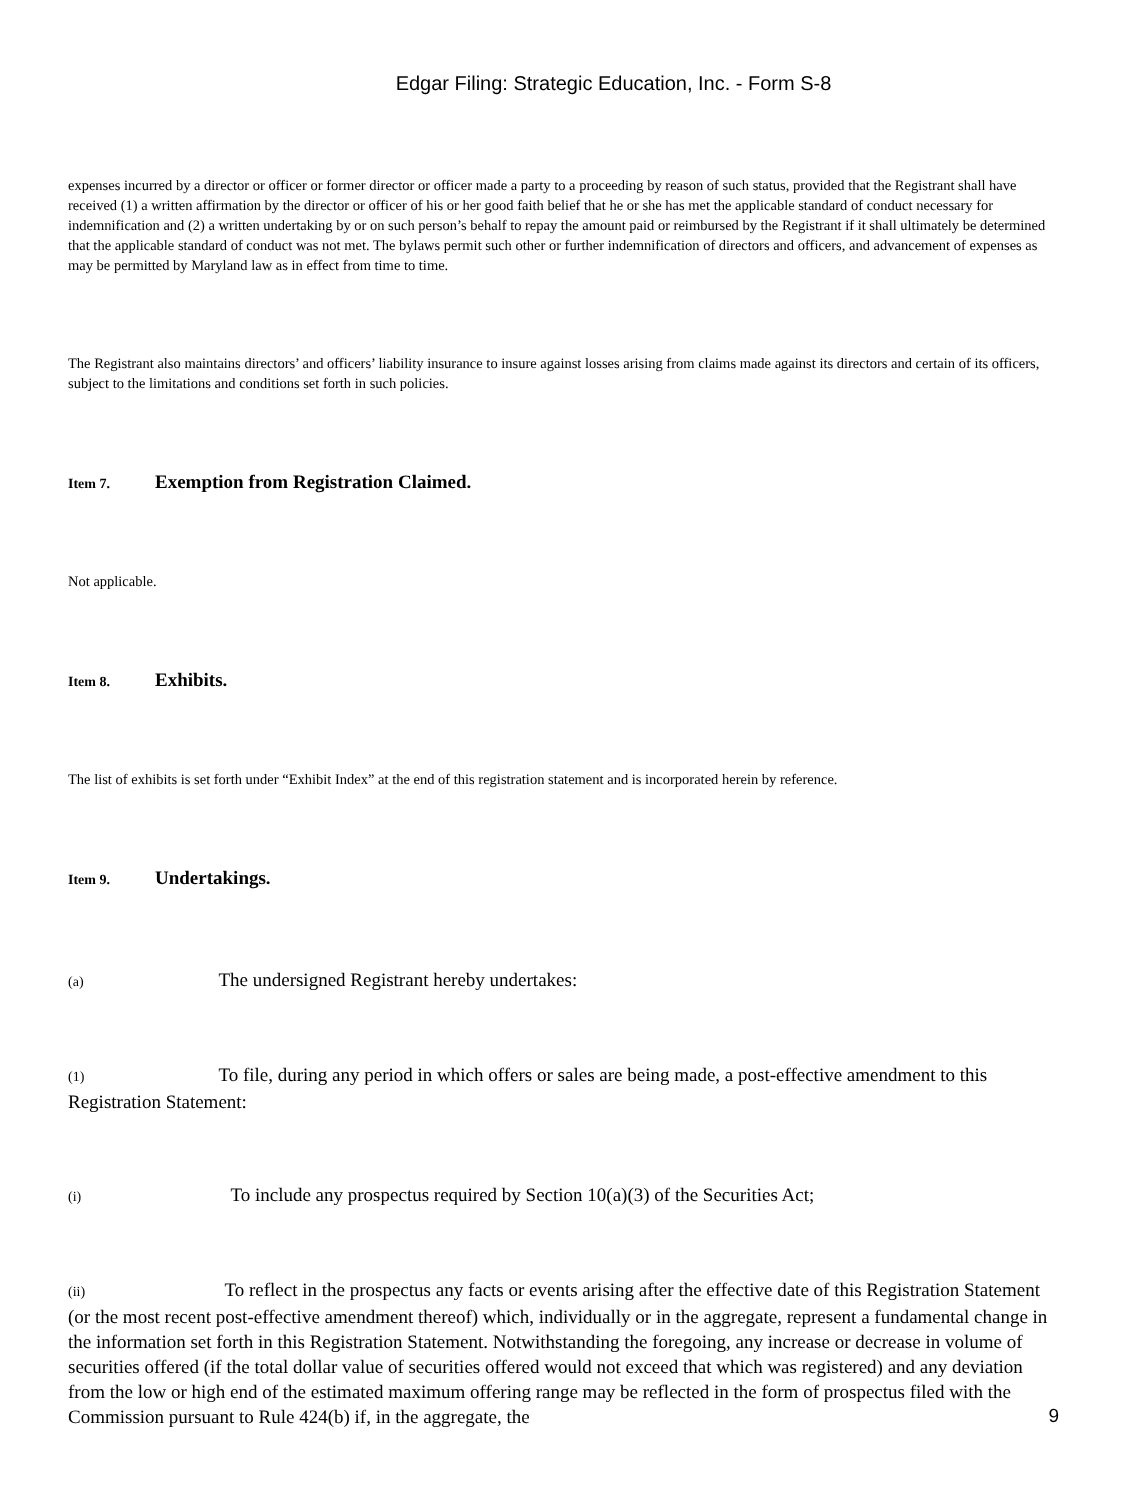Edgar Filing: Strategic Education, Inc. - Form S-8
expenses incurred by a director or officer or former director or officer made a party to a proceeding by reason of such status, provided that the Registrant shall have received (1) a written affirmation by the director or officer of his or her good faith belief that he or she has met the applicable standard of conduct necessary for indemnification and (2) a written undertaking by or on such person’s behalf to repay the amount paid or reimbursed by the Registrant if it shall ultimately be determined that the applicable standard of conduct was not met. The bylaws permit such other or further indemnification of directors and officers, and advancement of expenses as may be permitted by Maryland law as in effect from time to time.
The Registrant also maintains directors’ and officers’ liability insurance to insure against losses arising from claims made against its directors and certain of its officers, subject to the limitations and conditions set forth in such policies.
Item 7. Exemption from Registration Claimed.
Not applicable.
Item 8. Exhibits.
The list of exhibits is set forth under “Exhibit Index” at the end of this registration statement and is incorporated herein by reference.
Item 9. Undertakings.
(a) The undersigned Registrant hereby undertakes:
(1) To file, during any period in which offers or sales are being made, a post-effective amendment to this Registration Statement:
(i) To include any prospectus required by Section 10(a)(3) of the Securities Act;
(ii) To reflect in the prospectus any facts or events arising after the effective date of this Registration Statement (or the most recent post-effective amendment thereof) which, individually or in the aggregate, represent a fundamental change in the information set forth in this Registration Statement. Notwithstanding the foregoing, any increase or decrease in volume of securities offered (if the total dollar value of securities offered would not exceed that which was registered) and any deviation from the low or high end of the estimated maximum offering range may be reflected in the form of prospectus filed with the Commission pursuant to Rule 424(b) if, in the aggregate, the
9